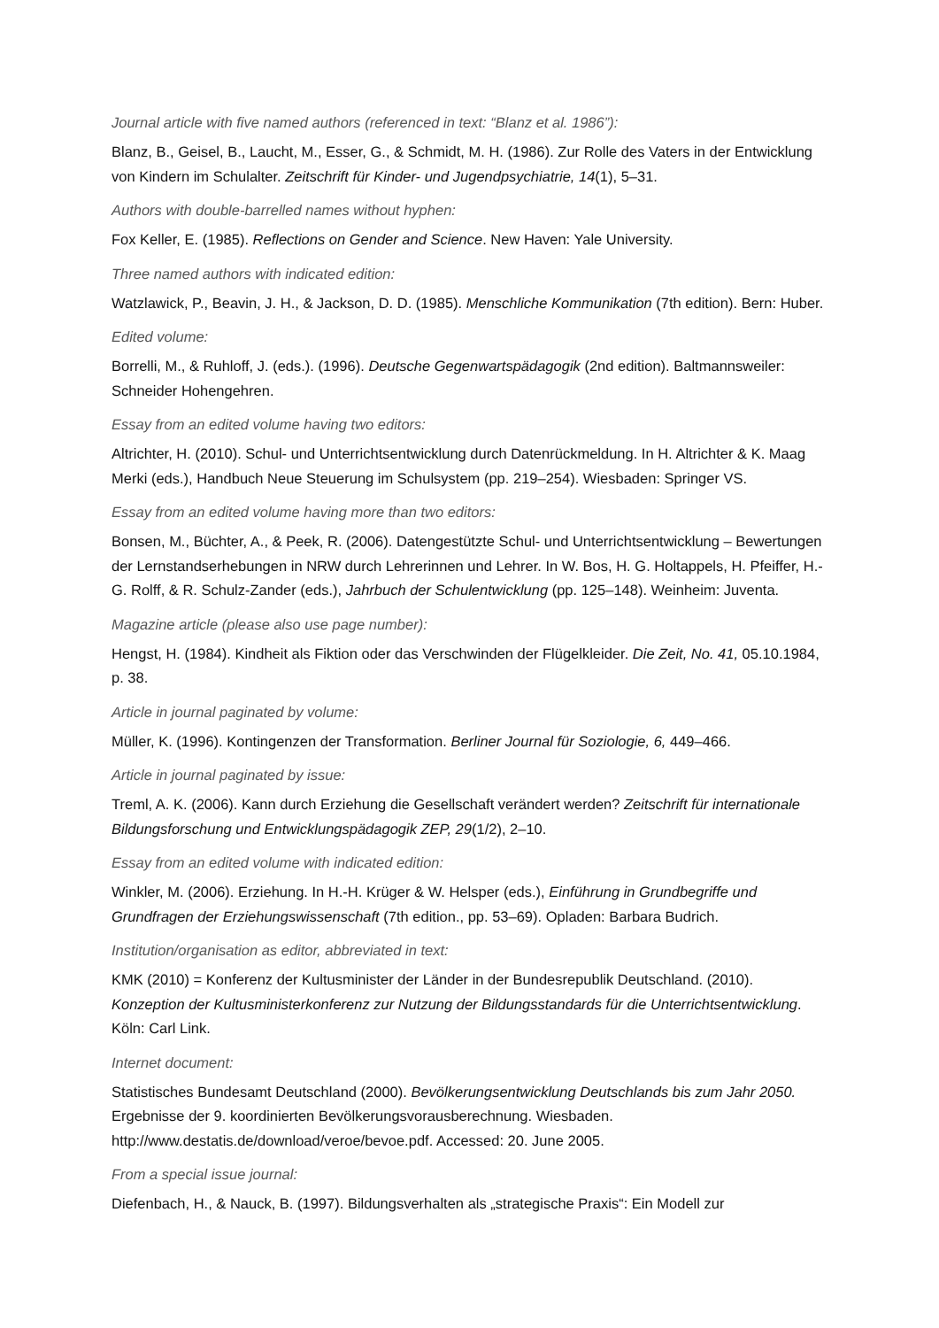Journal article with five named authors (referenced in text: “Blanz et al. 1986”):
Blanz, B., Geisel, B., Laucht, M., Esser, G., & Schmidt, M. H. (1986). Zur Rolle des Vaters in der Entwicklung von Kindern im Schulalter. Zeitschrift für Kinder- und Jugendpsychiatrie, 14(1), 5–31.
Authors with double-barrelled names without hyphen:
Fox Keller, E. (1985). Reflections on Gender and Science. New Haven: Yale University.
Three named authors with indicated edition:
Watzlawick, P., Beavin, J. H., & Jackson, D. D. (1985). Menschliche Kommunikation (7th edition). Bern: Huber.
Edited volume:
Borrelli, M., & Ruhloff, J. (eds.). (1996). Deutsche Gegenwartspädagogik (2nd edition). Baltmannsweiler: Schneider Hohengehren.
Essay from an edited volume having two editors:
Altrichter, H. (2010). Schul- und Unterrichtsentwicklung durch Datenrückmeldung. In H. Altrichter & K. Maag Merki (eds.), Handbuch Neue Steuerung im Schulsystem (pp. 219–254). Wiesbaden: Springer VS.
Essay from an edited volume having more than two editors:
Bonsen, M., Büchter, A., & Peek, R. (2006). Datengestützte Schul- und Unterrichtsentwicklung – Bewertungen der Lernstandserhebungen in NRW durch Lehrerinnen und Lehrer. In W. Bos, H. G. Holtappels, H. Pfeiffer, H.- G. Rolff, & R. Schulz-Zander (eds.), Jahrbuch der Schulentwicklung (pp. 125–148). Weinheim: Juventa.
Magazine article (please also use page number):
Hengst, H. (1984). Kindheit als Fiktion oder das Verschwinden der Flügelkleider. Die Zeit, No. 41, 05.10.1984, p. 38.
Article in journal paginated by volume:
Müller, K. (1996). Kontingenzen der Transformation. Berliner Journal für Soziologie, 6, 449–466.
Article in journal paginated by issue:
Treml, A. K. (2006). Kann durch Erziehung die Gesellschaft verändert werden? Zeitschrift für internationale Bildungsforschung und Entwicklungspädagogik ZEP, 29(1/2), 2–10.
Essay from an edited volume with indicated edition:
Winkler, M. (2006). Erziehung. In H.-H. Krüger & W. Helsper (eds.), Einführung in Grundbegriffe und Grundfragen der Erziehungswissenschaft (7th edition., pp. 53–69). Opladen: Barbara Budrich.
Institution/organisation as editor, abbreviated in text:
KMK (2010) = Konferenz der Kultusminister der Länder in der Bundesrepublik Deutschland. (2010). Konzeption der Kultusministerkonferenz zur Nutzung der Bildungsstandards für die Unterrichtsentwicklung. Köln: Carl Link.
Internet document:
Statistisches Bundesamt Deutschland (2000). Bevölkerungsentwicklung Deutschlands bis zum Jahr 2050. Ergebnisse der 9. koordinierten Bevölkerungsvorausberechnung. Wiesbaden. http://www.destatis.de/download/veroe/bevoe.pdf. Accessed: 20. June 2005.
From a special issue journal:
Diefenbach, H., & Nauck, B. (1997). Bildungsverhalten als „strategische Praxis“: Ein Modell zur